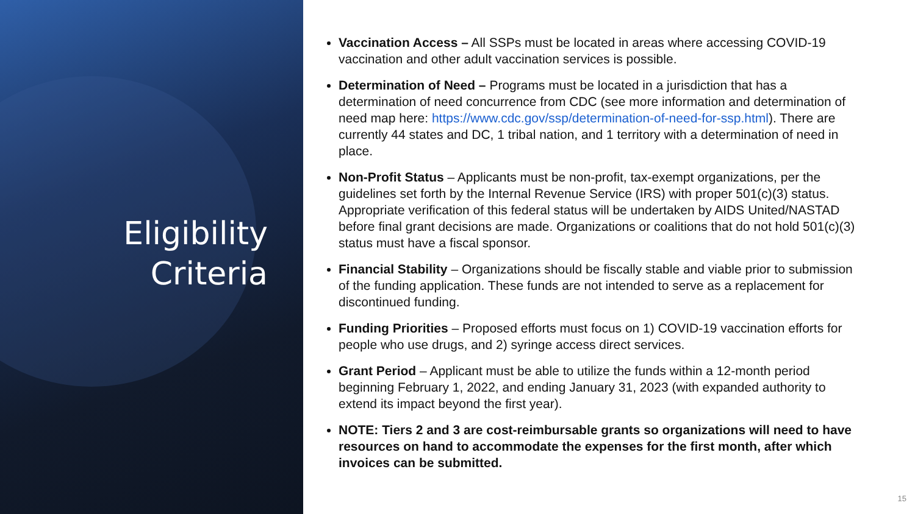Eligibility
Criteria
Vaccination Access – All SSPs must be located in areas where accessing COVID-19 vaccination and other adult vaccination services is possible.
Determination of Need – Programs must be located in a jurisdiction that has a determination of need concurrence from CDC (see more information and determination of need map here: https://www.cdc.gov/ssp/determination-of-need-for-ssp.html). There are currently 44 states and DC, 1 tribal nation, and 1 territory with a determination of need in place.
Non-Profit Status – Applicants must be non-profit, tax-exempt organizations, per the guidelines set forth by the Internal Revenue Service (IRS) with proper 501(c)(3) status. Appropriate verification of this federal status will be undertaken by AIDS United/NASTAD before final grant decisions are made. Organizations or coalitions that do not hold 501(c)(3) status must have a fiscal sponsor.
Financial Stability – Organizations should be fiscally stable and viable prior to submission of the funding application. These funds are not intended to serve as a replacement for discontinued funding.
Funding Priorities – Proposed efforts must focus on 1) COVID-19 vaccination efforts for people who use drugs, and 2) syringe access direct services.
Grant Period – Applicant must be able to utilize the funds within a 12-month period beginning February 1, 2022, and ending January 31, 2023 (with expanded authority to extend its impact beyond the first year).
NOTE: Tiers 2 and 3 are cost-reimbursable grants so organizations will need to have resources on hand to accommodate the expenses for the first month, after which invoices can be submitted.
15